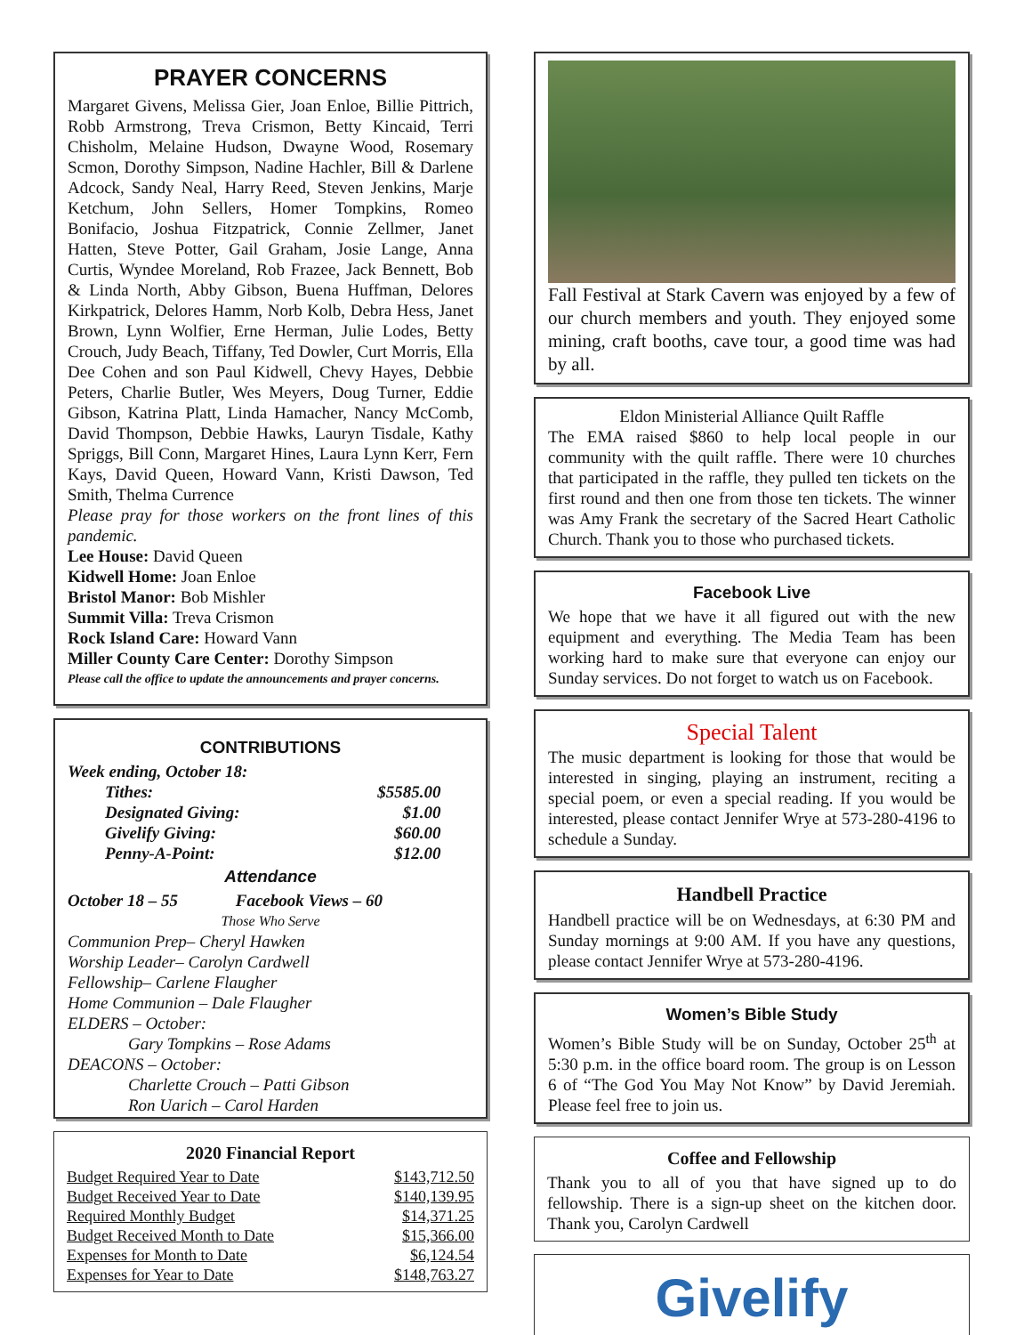PRAYER CONCERNS
Margaret Givens, Melissa Gier, Joan Enloe, Billie Pittrich, Robb Armstrong, Treva Crismon, Betty Kincaid, Terri Chisholm, Melaine Hudson, Dwayne Wood, Rosemary Scmon, Dorothy Simpson, Nadine Hachler, Bill & Darlene Adcock, Sandy Neal, Harry Reed, Steven Jenkins, Marje Ketchum, John Sellers, Homer Tompkins, Romeo Bonifacio, Joshua Fitzpatrick, Connie Zellmer, Janet Hatten, Steve Potter, Gail Graham, Josie Lange, Anna Curtis, Wyndee Moreland, Rob Frazee, Jack Bennett, Bob & Linda North, Abby Gibson, Buena Huffman, Delores Kirkpatrick, Delores Hamm, Norb Kolb, Debra Hess, Janet Brown, Lynn Wolfier, Erne Herman, Julie Lodes, Betty Crouch, Judy Beach, Tiffany, Ted Dowler, Curt Morris, Ella Dee Cohen and son Paul Kidwell, Chevy Hayes, Debbie Peters, Charlie Butler, Wes Meyers, Doug Turner, Eddie Gibson, Katrina Platt, Linda Hamacher, Nancy McComb, David Thompson, Debbie Hawks, Lauryn Tisdale, Kathy Spriggs, Bill Conn, Margaret Hines, Laura Lynn Kerr, Fern Kays, David Queen, Howard Vann, Kristi Dawson, Ted Smith, Thelma Currence
Please pray for those workers on the front lines of this pandemic.
Lee House: David Queen
Kidwell Home: Joan Enloe
Bristol Manor: Bob Mishler
Summit Villa: Treva Crismon
Rock Island Care: Howard Vann
Miller County Care Center: Dorothy Simpson
Please call the office to update the announcements and prayer concerns.
CONTRIBUTIONS
Week ending, October 18:
| Tithes: | $5585.00 |
| Designated Giving: | $1.00 |
| Givelify Giving: | $60.00 |
| Penny-A-Point: | $12.00 |
Attendance
October 18 – 55 Facebook Views – 60
Those Who Serve
Communion Prep– Cheryl Hawken
Worship Leader– Carolyn Cardwell
Fellowship– Carlene Flaugher
Home Communion – Dale Flaugher
ELDERS – October:
Gary Tompkins – Rose Adams
DEACONS – October:
Charlette Crouch – Patti Gibson
Ron Uarich – Carol Harden
2020 Financial Report
| Budget Required Year to Date | $143,712.50 |
| Budget Received Year to Date | $140,139.95 |
| Required Monthly Budget | $14,371.25 |
| Budget Received Month to Date | $15,366.00 |
| Expenses for Month to Date | $6,124.54 |
| Expenses for Year to Date | $148,763.27 |
Fall Festival at Stark Cavern was enjoyed by a few of our church members and youth. They enjoyed some mining, craft booths, cave tour, a good time was had by all.
Eldon Ministerial Alliance Quilt Raffle
The EMA raised $860 to help local people in our community with the quilt raffle. There were 10 churches that participated in the raffle, they pulled ten tickets on the first round and then one from those ten tickets. The winner was Amy Frank the secretary of the Sacred Heart Catholic Church. Thank you to those who purchased tickets.
Facebook Live
We hope that we have it all figured out with the new equipment and everything. The Media Team has been working hard to make sure that everyone can enjoy our Sunday services. Do not forget to watch us on Facebook.
Special Talent
The music department is looking for those that would be interested in singing, playing an instrument, reciting a special poem, or even a special reading. If you would be interested, please contact Jennifer Wrye at 573-280-4196 to schedule a Sunday.
Handbell Practice
Handbell practice will be on Wednesdays, at 6:30 PM and Sunday mornings at 9:00 AM. If you have any questions, please contact Jennifer Wrye at 573-280-4196.
Women’s Bible Study
Women’s Bible Study will be on Sunday, October 25<sup>th</sup> at 5:30 p.m. in the office board room. The group is on Lesson 6 of “The God You May Not Know” by David Jeremiah. Please feel free to join us.
Coffee and Fellowship
Thank you to all of you that have signed up to do fellowship. There is a sign-up sheet on the kitchen door. Thank you, Carolyn Cardwell
Givelify